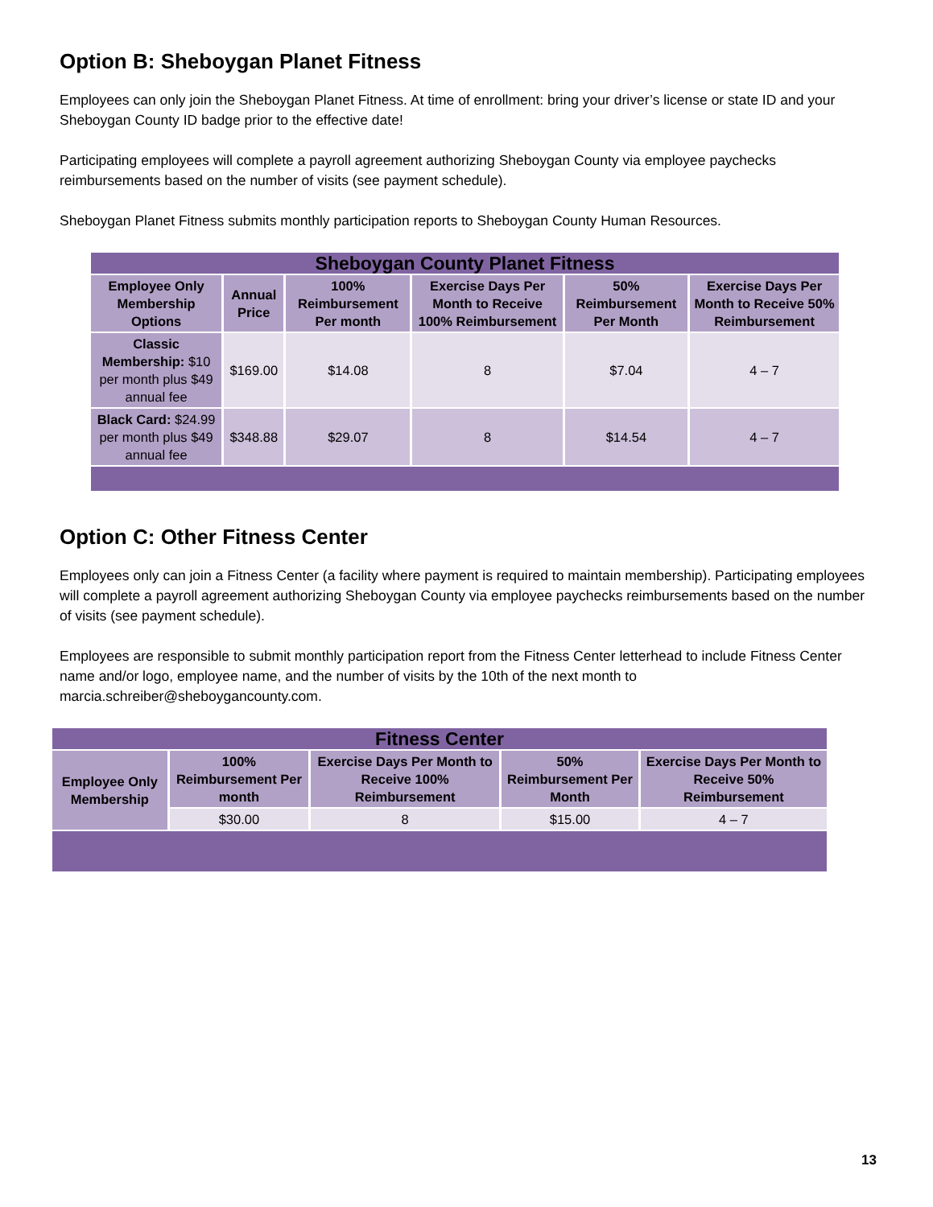Option B: Sheboygan Planet Fitness
Employees can only join the Sheboygan Planet Fitness. At time of enrollment: bring your driver’s license or state ID and your Sheboygan County ID badge prior to the effective date!
Participating employees will complete a payroll agreement authorizing Sheboygan County via employee paychecks reimbursements based on the number of visits (see payment schedule).
Sheboygan Planet Fitness submits monthly participation reports to Sheboygan County Human Resources.
| Sheboygan County Planet Fitness | | | | | |
| Employee Only Membership Options | Annual Price | 100% Reimbursement Per month | Exercise Days Per Month to Receive 100% Reimbursement | 50% Reimbursement Per Month | Exercise Days Per Month to Receive 50% Reimbursement |
| Classic Membership: $10 per month plus $49 annual fee | $169.00 | $14.08 | 8 | $7.04 | 4 – 7 |
| Black Card: $24.99 per month plus $49 annual fee | $348.88 | $29.07 | 8 | $14.54 | 4 – 7 |
Option C: Other Fitness Center
Employees only can join a Fitness Center (a facility where payment is required to maintain membership). Participating employees will complete a payroll agreement authorizing Sheboygan County via employee paychecks reimbursements based on the number of visits (see payment schedule).
Employees are responsible to submit monthly participation report from the Fitness Center letterhead to include Fitness Center name and/or logo, employee name, and the number of visits by the 10th of the next month to marcia.schreiber@sheboygancounty.com.
| Fitness Center | | | | |
| Employee Only Membership | 100% Reimbursement Per month | Exercise Days Per Month to Receive 100% Reimbursement | 50% Reimbursement Per Month | Exercise Days Per Month to Receive 50% Reimbursement |
| | $30.00 | 8 | $15.00 | 4 – 7 |
13